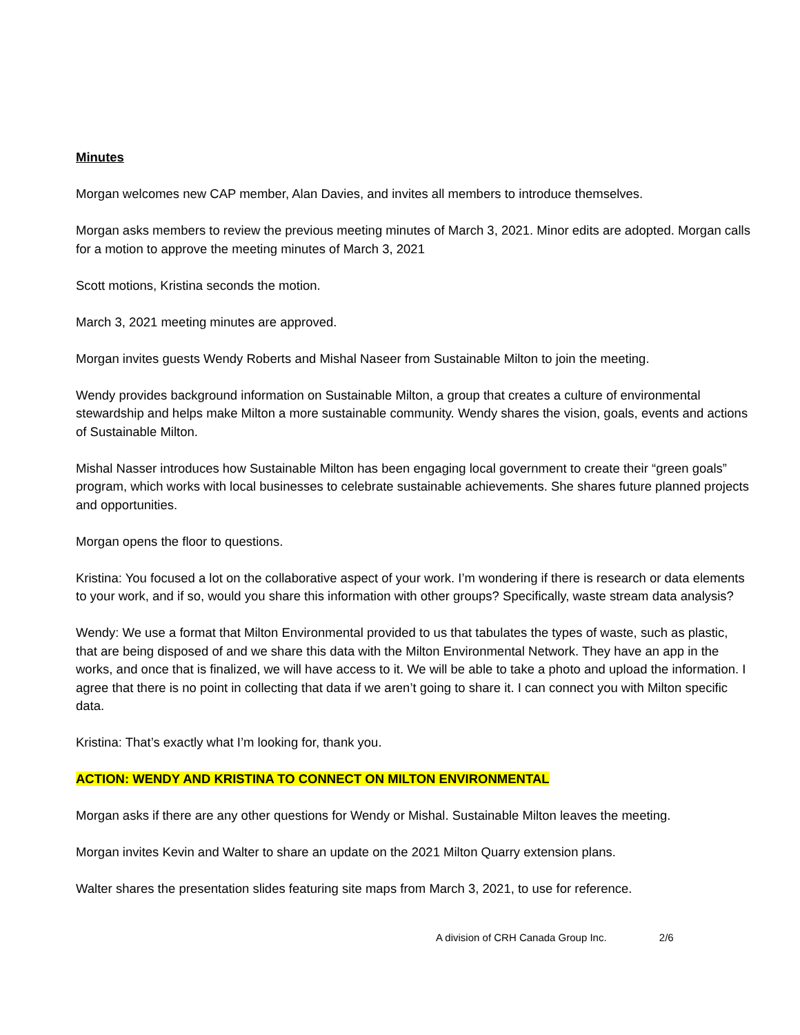Minutes
Morgan welcomes new CAP member, Alan Davies, and invites all members to introduce themselves.
Morgan asks members to review the previous meeting minutes of March 3, 2021. Minor edits are adopted. Morgan calls for a motion to approve the meeting minutes of March 3, 2021
Scott motions, Kristina seconds the motion.
March 3, 2021 meeting minutes are approved.
Morgan invites guests Wendy Roberts and Mishal Naseer from Sustainable Milton to join the meeting.
Wendy provides background information on Sustainable Milton, a group that creates a culture of environmental stewardship and helps make Milton a more sustainable community. Wendy shares the vision, goals, events and actions of Sustainable Milton.
Mishal Nasser introduces how Sustainable Milton has been engaging local government to create their “green goals” program, which works with local businesses to celebrate sustainable achievements. She shares future planned projects and opportunities.
Morgan opens the floor to questions.
Kristina: You focused a lot on the collaborative aspect of your work. I’m wondering if there is research or data elements to your work, and if so, would you share this information with other groups? Specifically, waste stream data analysis?
Wendy: We use a format that Milton Environmental provided to us that tabulates the types of waste, such as plastic, that are being disposed of and we share this data with the Milton Environmental Network. They have an app in the works, and once that is finalized, we will have access to it. We will be able to take a photo and upload the information. I agree that there is no point in collecting that data if we aren’t going to share it. I can connect you with Milton specific data.
Kristina: That’s exactly what I’m looking for, thank you.
ACTION: WENDY AND KRISTINA TO CONNECT ON MILTON ENVIRONMENTAL
Morgan asks if there are any other questions for Wendy or Mishal. Sustainable Milton leaves the meeting.
Morgan invites Kevin and Walter to share an update on the 2021 Milton Quarry extension plans.
Walter shares the presentation slides featuring site maps from March 3, 2021, to use for reference.
A division of CRH Canada Group Inc. 2/6